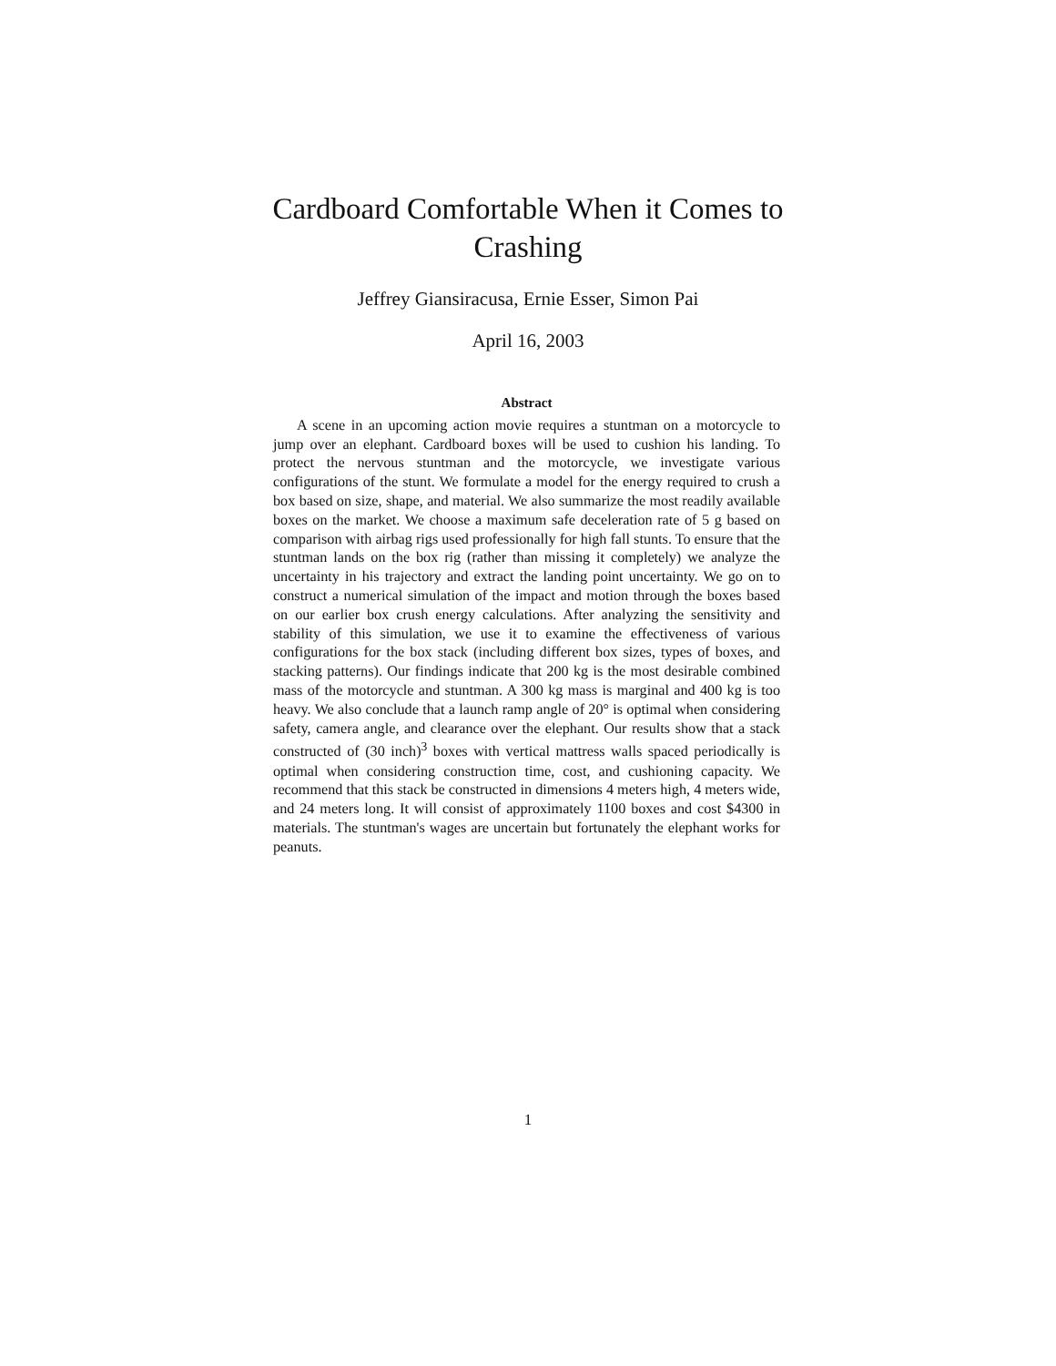Cardboard Comfortable When it Comes to
Crashing
Jeffrey Giansiracusa, Ernie Esser, Simon Pai
April 16, 2003
Abstract
A scene in an upcoming action movie requires a stuntman on a motorcycle to jump over an elephant. Cardboard boxes will be used to cushion his landing. To protect the nervous stuntman and the motorcycle, we investigate various configurations of the stunt. We formulate a model for the energy required to crush a box based on size, shape, and material. We also summarize the most readily available boxes on the market. We choose a maximum safe deceleration rate of 5 g based on comparison with airbag rigs used professionally for high fall stunts. To ensure that the stuntman lands on the box rig (rather than missing it completely) we analyze the uncertainty in his trajectory and extract the landing point uncertainty. We go on to construct a numerical simulation of the impact and motion through the boxes based on our earlier box crush energy calculations. After analyzing the sensitivity and stability of this simulation, we use it to examine the effectiveness of various configurations for the box stack (including different box sizes, types of boxes, and stacking patterns). Our findings indicate that 200 kg is the most desirable combined mass of the motorcycle and stuntman. A 300 kg mass is marginal and 400 kg is too heavy. We also conclude that a launch ramp angle of 20° is optimal when considering safety, camera angle, and clearance over the elephant. Our results show that a stack constructed of (30 inch)<sup>3</sup> boxes with vertical mattress walls spaced periodically is optimal when considering construction time, cost, and cushioning capacity. We recommend that this stack be constructed in dimensions 4 meters high, 4 meters wide, and 24 meters long. It will consist of approximately 1100 boxes and cost $4300 in materials. The stuntman's wages are uncertain but fortunately the elephant works for peanuts.
1